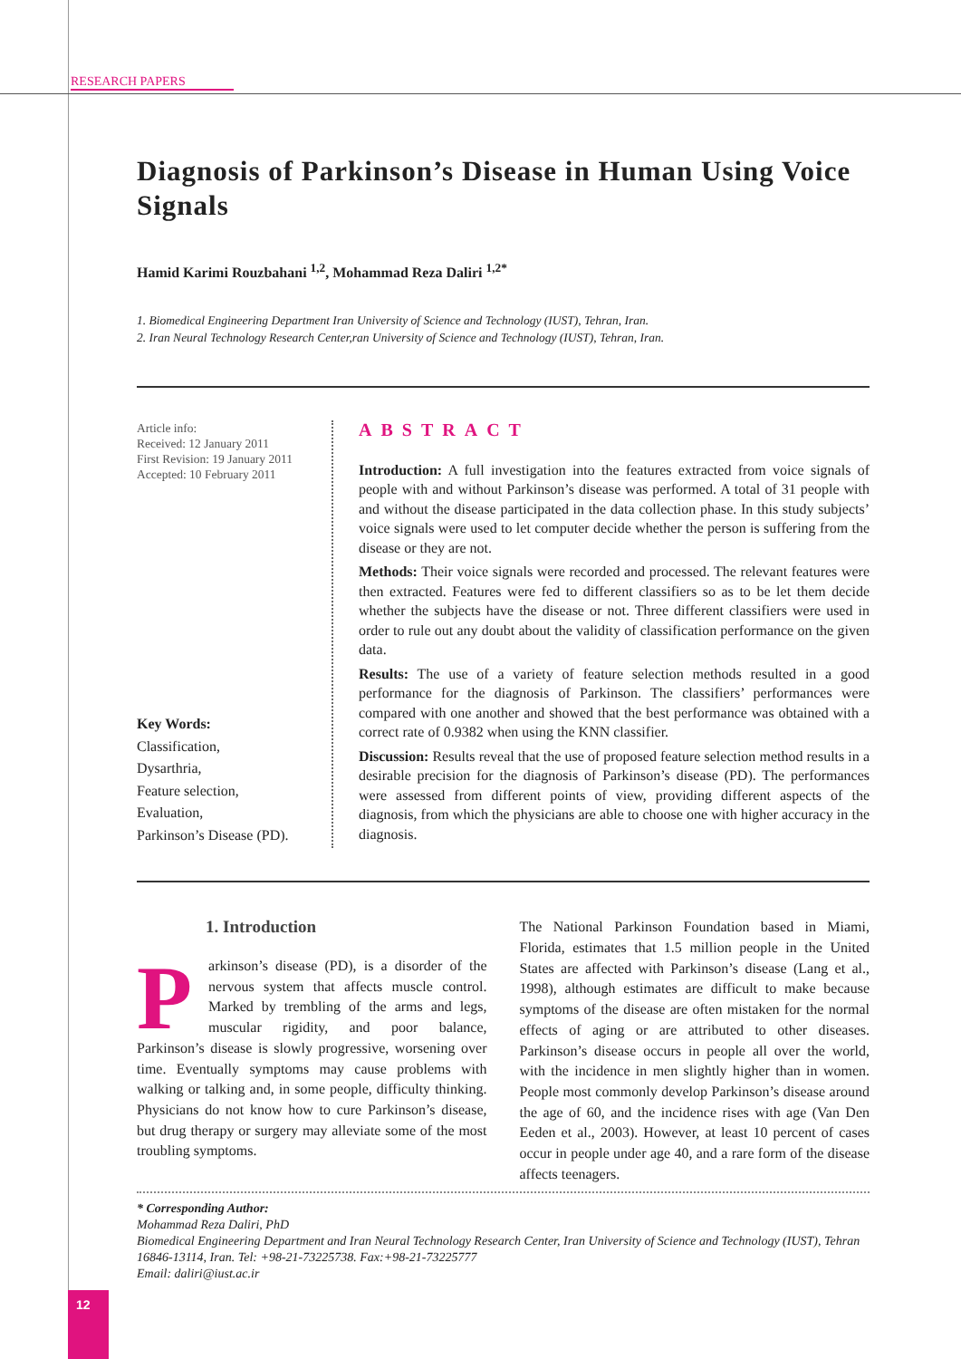RESEARCH PAPERS
Diagnosis of Parkinson’s Disease in Human Using Voice Signals
Hamid Karimi Rouzbahani <sup>1,2</sup>, Mohammad Reza Daliri <sup>1,2*</sup>
1. Biomedical Engineering Department Iran University of Science and Technology (IUST), Tehran, Iran.
2. Iran Neural Technology Research Center,ran University of Science and Technology (IUST), Tehran, Iran.
Article info:
Received: 12 January 2011
First Revision: 19 January 2011
Accepted: 10 February 2011
Key Words:
Classification,
Dysarthria,
Feature selection,
Evaluation,
Parkinson’s Disease (PD).
ABSTRACT
Introduction: A full investigation into the features extracted from voice signals of people with and without Parkinson’s disease was performed. A total of 31 people with and without the disease participated in the data collection phase. In this study subjects’ voice signals were used to let computer decide whether the person is suffering from the disease or they are not.
Methods: Their voice signals were recorded and processed. The relevant features were then extracted. Features were fed to different classifiers so as to be let them decide whether the subjects have the disease or not. Three different classifiers were used in order to rule out any doubt about the validity of classification performance on the given data.
Results: The use of a variety of feature selection methods resulted in a good performance for the diagnosis of Parkinson. The classifiers’ performances were compared with one another and showed that the best performance was obtained with a correct rate of 0.9382 when using the KNN classifier.
Discussion: Results reveal that the use of proposed feature selection method results in a desirable precision for the diagnosis of Parkinson’s disease (PD). The performances were assessed from different points of view, providing different aspects of the diagnosis, from which the physicians are able to choose one with higher accuracy in the diagnosis.
1. Introduction
Parkinson’s disease (PD), is a disorder of the nervous system that affects muscle control. Marked by trembling of the arms and legs, muscular rigidity, and poor balance, Parkinson’s disease is slowly progressive, worsening over time. Eventually symptoms may cause problems with walking or talking and, in some people, difficulty thinking. Physicians do not know how to cure Parkinson’s disease, but drug therapy or surgery may alleviate some of the most troubling symptoms.
The National Parkinson Foundation based in Miami, Florida, estimates that 1.5 million people in the United States are affected with Parkinson’s disease (Lang et al., 1998), although estimates are difficult to make because symptoms of the disease are often mistaken for the normal effects of aging or are attributed to other diseases. Parkinson’s disease occurs in people all over the world, with the incidence in men slightly higher than in women. People most commonly develop Parkinson’s disease around the age of 60, and the incidence rises with age (Van Den Eeden et al., 2003). However, at least 10 percent of cases occur in people under age 40, and a rare form of the disease affects teenagers.
* Corresponding Author:
Mohammad Reza Daliri, PhD
Biomedical Engineering Department and Iran Neural Technology Research Center, Iran University of Science and Technology (IUST), Tehran 16846-13114, Iran. Tel: +98-21-73225738. Fax:+98-21-73225777
Email: daliri@iust.ac.ir
12